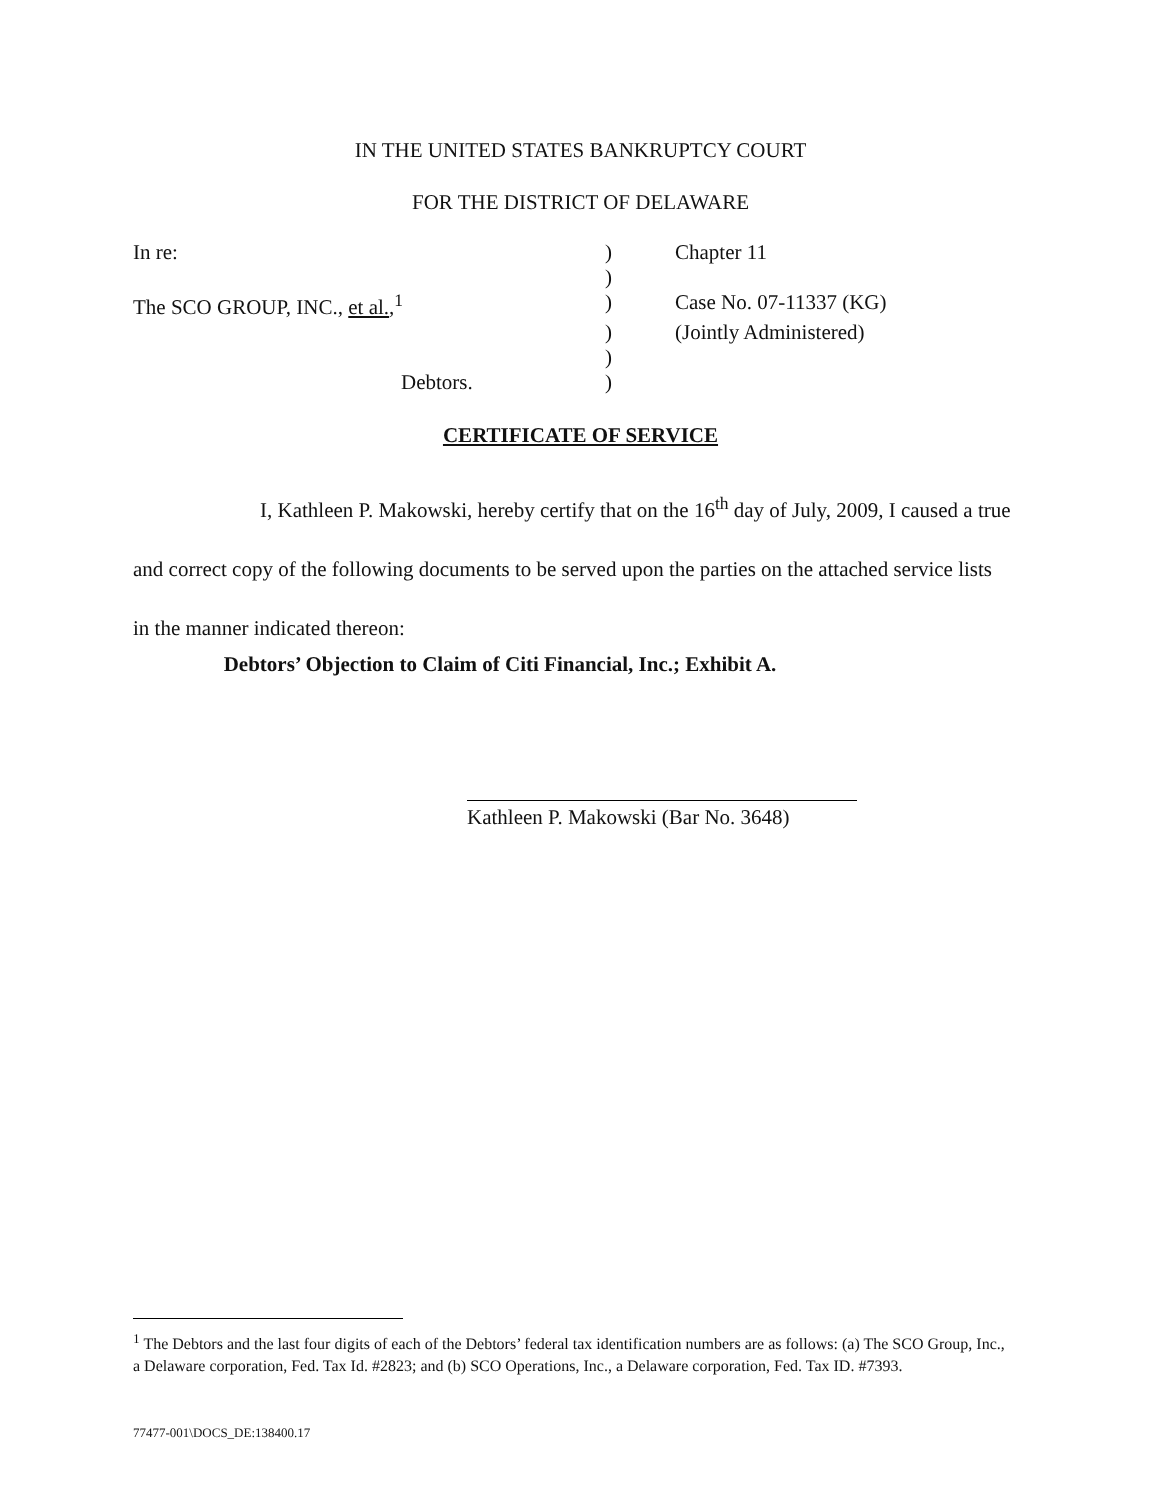IN THE UNITED STATES BANKRUPTCY COURT
FOR THE DISTRICT OF DELAWARE
| In re: | ) | Chapter 11 |
| | ) | |
| The SCO GROUP, INC., et al. ,<sup>1</sup> | ) | Case No. 07-11337 (KG) |
| | ) | (Jointly Administered) |
| | ) | |
| Debtors. | ) | |
CERTIFICATE OF SERVICE
I, Kathleen P. Makowski, hereby certify that on the 16<sup>th</sup> day of July, 2009, I caused a true and correct copy of the following documents to be served upon the parties on the attached service lists in the manner indicated thereon:
Debtors’ Objection to Claim of Citi Financial, Inc.; Exhibit A.
Kathleen P. Makowski (Bar No. 3648)
<sup>1</sup> The Debtors and the last four digits of each of the Debtors’ federal tax identification numbers are as follows: (a) The SCO Group, Inc., a Delaware corporation, Fed. Tax Id. #2823; and (b) SCO Operations, Inc., a Delaware corporation, Fed. Tax ID. #7393.
77477-001\DOCS_DE:138400.17